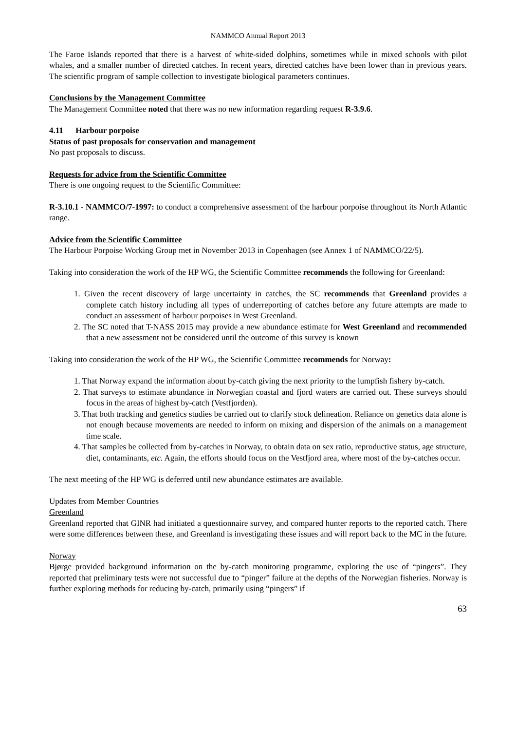NAMMCO Annual Report 2013
The Faroe Islands reported that there is a harvest of white-sided dolphins, sometimes while in mixed schools with pilot whales, and a smaller number of directed catches. In recent years, directed catches have been lower than in previous years. The scientific program of sample collection to investigate biological parameters continues.
Conclusions by the Management Committee
The Management Committee noted that there was no new information regarding request R-3.9.6.
4.11 Harbour porpoise
Status of past proposals for conservation and management
No past proposals to discuss.
Requests for advice from the Scientific Committee
There is one ongoing request to the Scientific Committee:
R-3.10.1 - NAMMCO/7-1997: to conduct a comprehensive assessment of the harbour porpoise throughout its North Atlantic range.
Advice from the Scientific Committee
The Harbour Porpoise Working Group met in November 2013 in Copenhagen (see Annex 1 of NAMMCO/22/5).
Taking into consideration the work of the HP WG, the Scientific Committee recommends the following for Greenland:
1. Given the recent discovery of large uncertainty in catches, the SC recommends that Greenland provides a complete catch history including all types of underreporting of catches before any future attempts are made to conduct an assessment of harbour porpoises in West Greenland.
2. The SC noted that T-NASS 2015 may provide a new abundance estimate for West Greenland and recommended that a new assessment not be considered until the outcome of this survey is known
Taking into consideration the work of the HP WG, the Scientific Committee recommends for Norway:
1. That Norway expand the information about by-catch giving the next priority to the lumpfish fishery by-catch.
2. That surveys to estimate abundance in Norwegian coastal and fjord waters are carried out. These surveys should focus in the areas of highest by-catch (Vestfjorden).
3. That both tracking and genetics studies be carried out to clarify stock delineation. Reliance on genetics data alone is not enough because movements are needed to inform on mixing and dispersion of the animals on a management time scale.
4. That samples be collected from by-catches in Norway, to obtain data on sex ratio, reproductive status, age structure, diet, contaminants, etc. Again, the efforts should focus on the Vestfjord area, where most of the by-catches occur.
The next meeting of the HP WG is deferred until new abundance estimates are available.
Updates from Member Countries
Greenland
Greenland reported that GINR had initiated a questionnaire survey, and compared hunter reports to the reported catch. There were some differences between these, and Greenland is investigating these issues and will report back to the MC in the future.
Norway
Bjørge provided background information on the by-catch monitoring programme, exploring the use of “pingers”. They reported that preliminary tests were not successful due to “pinger” failure at the depths of the Norwegian fisheries. Norway is further exploring methods for reducing by-catch, primarily using “pingers” if
63